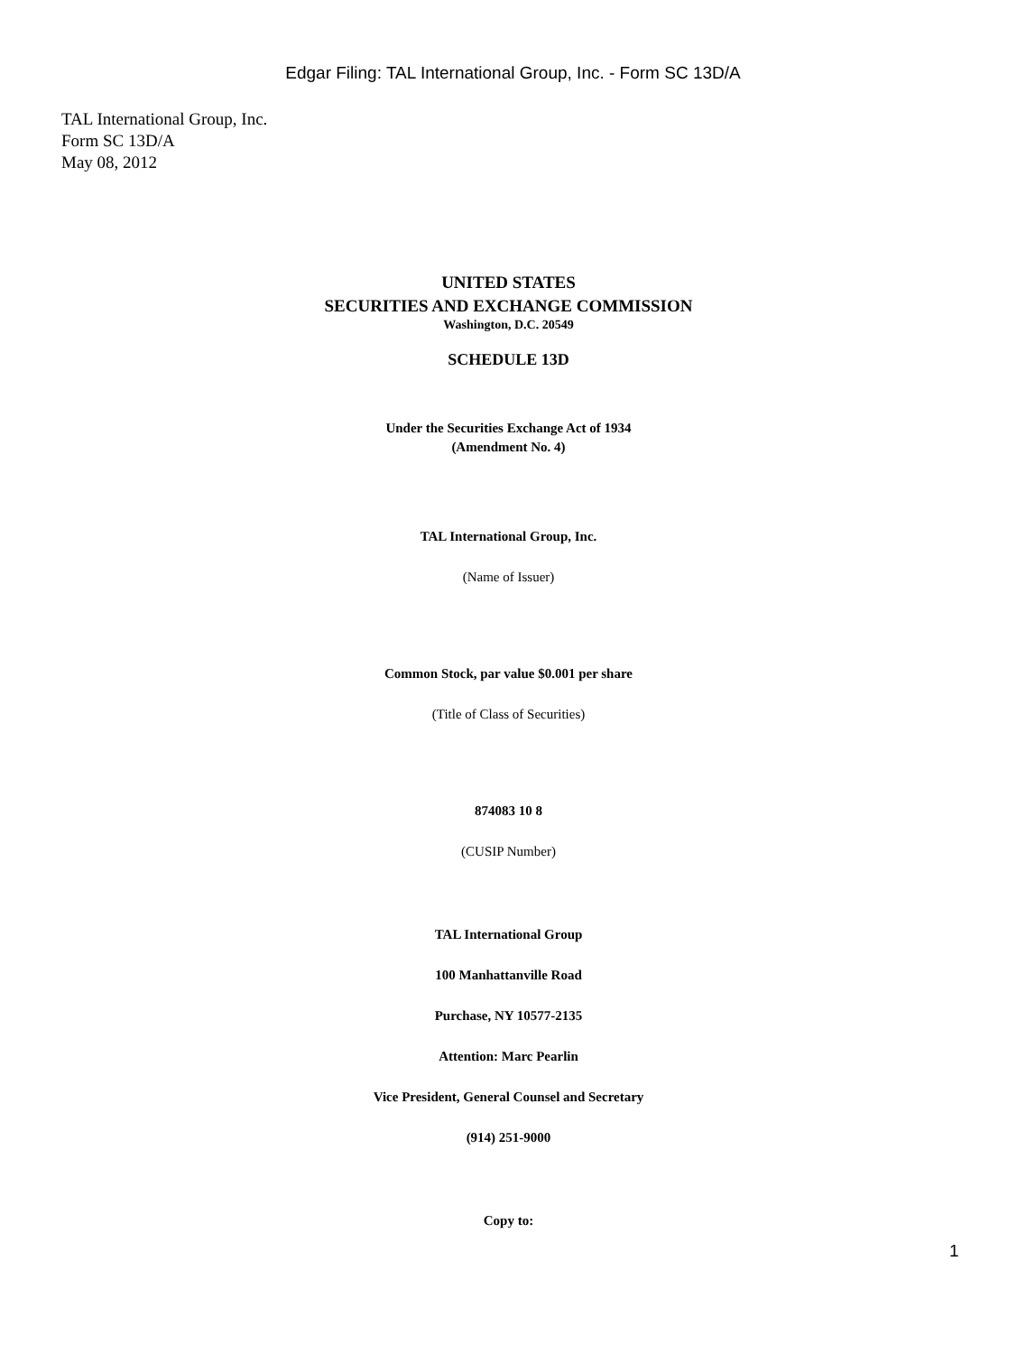Edgar Filing: TAL International Group, Inc. - Form SC 13D/A
TAL International Group, Inc.
Form SC 13D/A
May 08, 2012
UNITED STATES
SECURITIES AND EXCHANGE COMMISSION
Washington, D.C. 20549
SCHEDULE 13D
Under the Securities Exchange Act of 1934
(Amendment No. 4)
TAL International Group, Inc.
(Name of Issuer)
Common Stock, par value $0.001 per share
(Title of Class of Securities)
874083 10 8
(CUSIP Number)
TAL International Group
100 Manhattanville Road
Purchase, NY 10577-2135
Attention: Marc Pearlin
Vice President, General Counsel and Secretary
(914) 251-9000
Copy to:
1